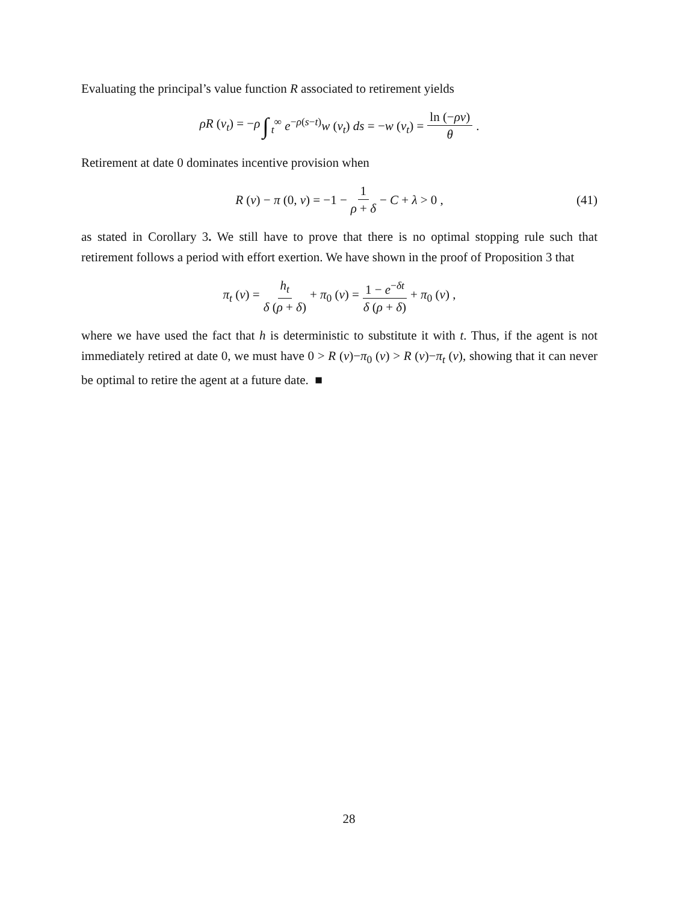Evaluating the principal’s value function R associated to retirement yields
ρR (v<sub>t</sub>) = −ρ ∫<sub>t</sub><sup>∞</sup> e<sup>−ρ(s−t)</sup>w (v<sub>t</sub>) ds = −w (v<sub>t</sub>) = ln (−ρv) θ.
Retirement at date 0 dominates incentive provision when
R (v) − π (0, v) = −1 − 1 ρ + δ − C + λ > 0 , (41)
as stated in Corollary 3. We still have to prove that there is no optimal stopping rule such that retirement follows a period with effort exertion. We have shown in the proof of Proposition 3 that
π<sub>t</sub> (v) = h<sub>t</sub> δ (ρ + δ) + π<sub>0</sub> (v) = 1 − e<sup>−δt</sup> δ (ρ + δ) + π<sub>0</sub> (v) ,
where we have used the fact that h is deterministic to substitute it with t. Thus, if the agent is not immediately retired at date 0, we must have 0 > R (v)−π<sub>0</sub> (v) > R (v)−π<sub>t</sub> (v), showing that it can never be optimal to retire the agent at a future date. ■
28